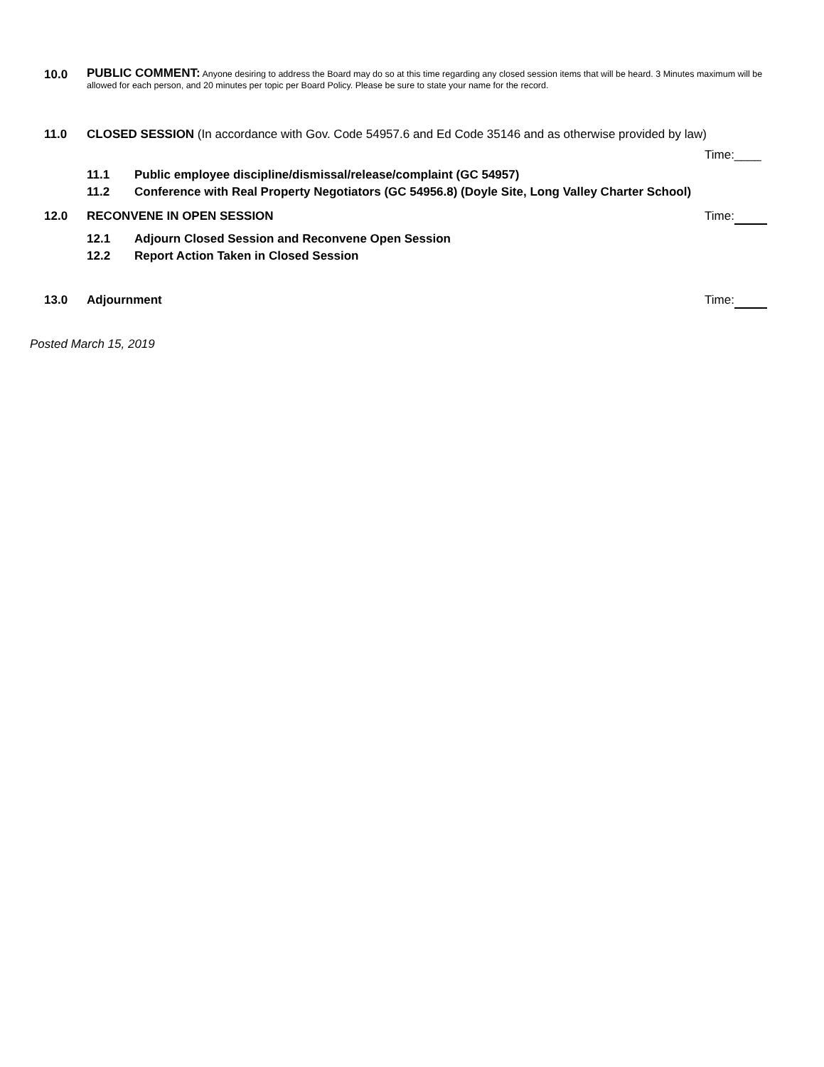10.0
PUBLIC COMMENT: Anyone desiring to address the Board may do so at this time regarding any closed session items that will be heard. 3 Minutes maximum will be allowed for each person, and 20 minutes per topic per Board Policy. Please be sure to state your name for the record.
11.0 CLOSED SESSION (In accordance with Gov. Code 54957.6 and Ed Code 35146 and as otherwise provided by law)
Time:____
11.1 Public employee discipline/dismissal/release/complaint (GC 54957)
11.2 Conference with Real Property Negotiators (GC 54956.8) (Doyle Site, Long Valley Charter School)
12.0 RECONVENE IN OPEN SESSION Time:
12.1 Adjourn Closed Session and Reconvene Open Session
12.2 Report Action Taken in Closed Session
13.0 Adjournment Time:
Posted March 15, 2019